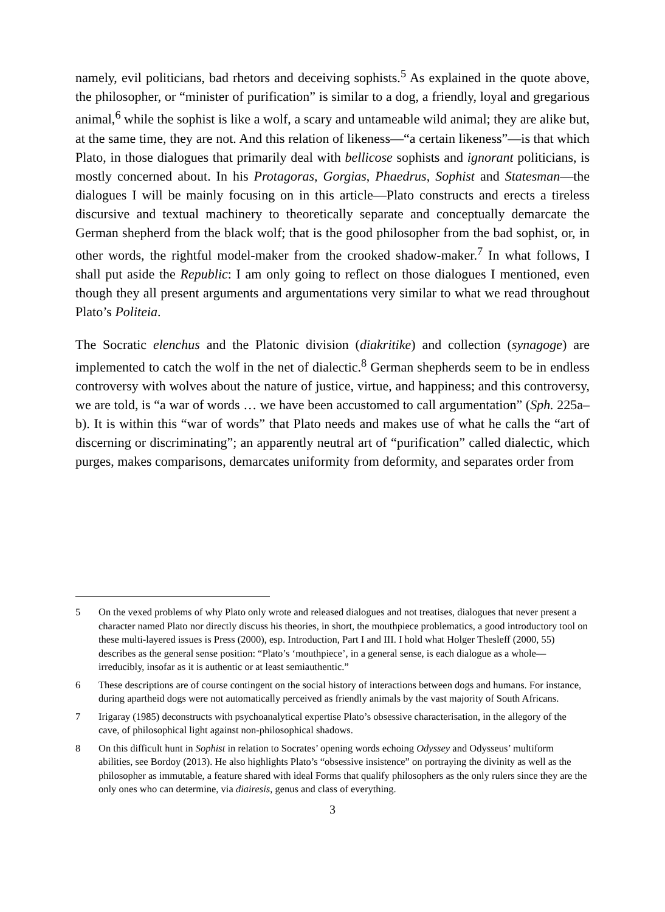namely, evil politicians, bad rhetors and deceiving sophists.<sup>5</sup> As explained in the quote above, the philosopher, or “minister of purification” is similar to a dog, a friendly, loyal and gregarious animal,<sup>6</sup> while the sophist is like a wolf, a scary and untameable wild animal; they are alike but, at the same time, they are not. And this relation of likeness—“a certain likeness”—is that which Plato, in those dialogues that primarily deal with bellicose sophists and ignorant politicians, is mostly concerned about. In his Protagoras, Gorgias, Phaedrus, Sophist and Statesman—the dialogues I will be mainly focusing on in this article—Plato constructs and erects a tireless discursive and textual machinery to theoretically separate and conceptually demarcate the German shepherd from the black wolf; that is the good philosopher from the bad sophist, or, in other words, the rightful model-maker from the crooked shadow-maker.<sup>7</sup> In what follows, I shall put aside the Republic: I am only going to reflect on those dialogues I mentioned, even though they all present arguments and argumentations very similar to what we read throughout Plato’s Politeia.
The Socratic elenchus and the Platonic division (diakritike) and collection (synagoge) are implemented to catch the wolf in the net of dialectic.<sup>8</sup> German shepherds seem to be in endless controversy with wolves about the nature of justice, virtue, and happiness; and this controversy, we are told, is “a war of words … we have been accustomed to call argumentation” (Sph. 225a–b). It is within this “war of words” that Plato needs and makes use of what he calls the “art of discerning or discriminating”; an apparently neutral art of “purification” called dialectic, which purges, makes comparisons, demarcates uniformity from deformity, and separates order from
5 On the vexed problems of why Plato only wrote and released dialogues and not treatises, dialogues that never present a character named Plato nor directly discuss his theories, in short, the mouthpiece problematics, a good introductory tool on these multi-layered issues is Press (2000), esp. Introduction, Part I and III. I hold what Holger Thesleff (2000, 55) describes as the general sense position: “Plato’s ‘mouthpiece’, in a general sense, is each dialogue as a whole—irreducibly, insofar as it is authentic or at least semiauthentic.”
6 These descriptions are of course contingent on the social history of interactions between dogs and humans. For instance, during apartheid dogs were not automatically perceived as friendly animals by the vast majority of South Africans.
7 Irigaray (1985) deconstructs with psychoanalytical expertise Plato’s obsessive characterisation, in the allegory of the cave, of philosophical light against non-philosophical shadows.
8 On this difficult hunt in Sophist in relation to Socrates’ opening words echoing Odyssey and Odysseus’ multiform abilities, see Bordoy (2013). He also highlights Plato’s “obsessive insistence” on portraying the divinity as well as the philosopher as immutable, a feature shared with ideal Forms that qualify philosophers as the only rulers since they are the only ones who can determine, via diairesis, genus and class of everything.
3